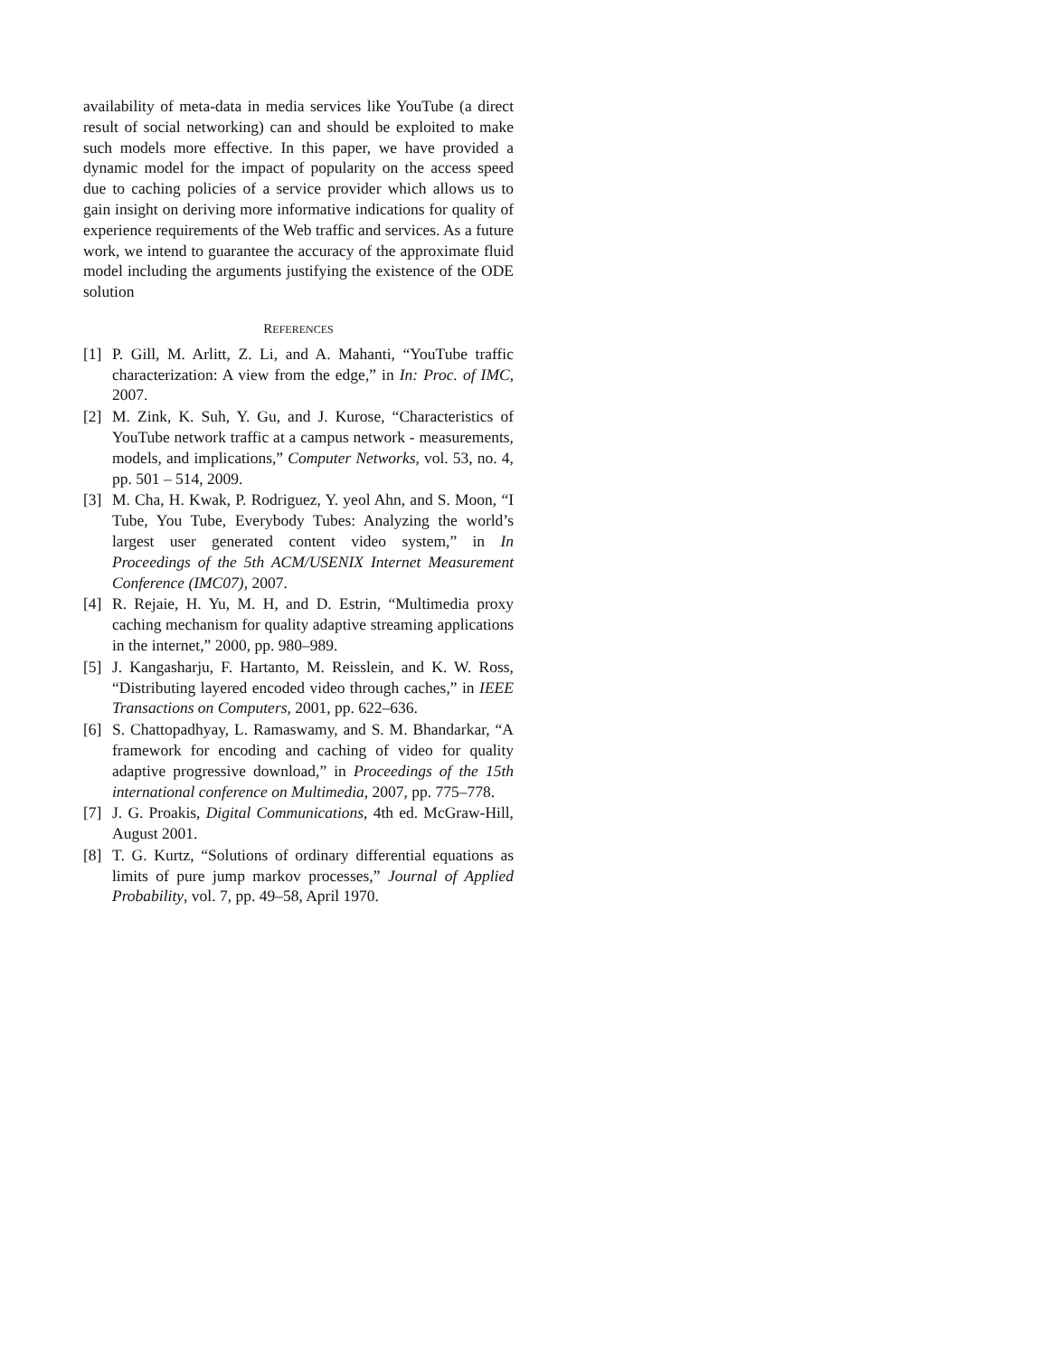availability of meta-data in media services like YouTube (a direct result of social networking) can and should be exploited to make such models more effective. In this paper, we have provided a dynamic model for the impact of popularity on the access speed due to caching policies of a service provider which allows us to gain insight on deriving more informative indications for quality of experience requirements of the Web traffic and services. As a future work, we intend to guarantee the accuracy of the approximate fluid model including the arguments justifying the existence of the ODE solution
REFERENCES
[1] P. Gill, M. Arlitt, Z. Li, and A. Mahanti, “YouTube traffic characterization: A view from the edge,” in In: Proc. of IMC, 2007.
[2] M. Zink, K. Suh, Y. Gu, and J. Kurose, “Characteristics of YouTube network traffic at a campus network - measurements, models, and implications,” Computer Networks, vol. 53, no. 4, pp. 501 – 514, 2009.
[3] M. Cha, H. Kwak, P. Rodriguez, Y. yeol Ahn, and S. Moon, “I Tube, You Tube, Everybody Tubes: Analyzing the world’s largest user generated content video system,” in In Proceedings of the 5th ACM/USENIX Internet Measurement Conference (IMC07), 2007.
[4] R. Rejaie, H. Yu, M. H, and D. Estrin, “Multimedia proxy caching mechanism for quality adaptive streaming applications in the internet,” 2000, pp. 980–989.
[5] J. Kangasharju, F. Hartanto, M. Reisslein, and K. W. Ross, “Distributing layered encoded video through caches,” in IEEE Transactions on Computers, 2001, pp. 622–636.
[6] S. Chattopadhyay, L. Ramaswamy, and S. M. Bhandarkar, “A framework for encoding and caching of video for quality adaptive progressive download,” in Proceedings of the 15th international conference on Multimedia, 2007, pp. 775–778.
[7] J. G. Proakis, Digital Communications, 4th ed. McGraw-Hill, August 2001.
[8] T. G. Kurtz, “Solutions of ordinary differential equations as limits of pure jump markov processes,” Journal of Applied Probability, vol. 7, pp. 49–58, April 1970.